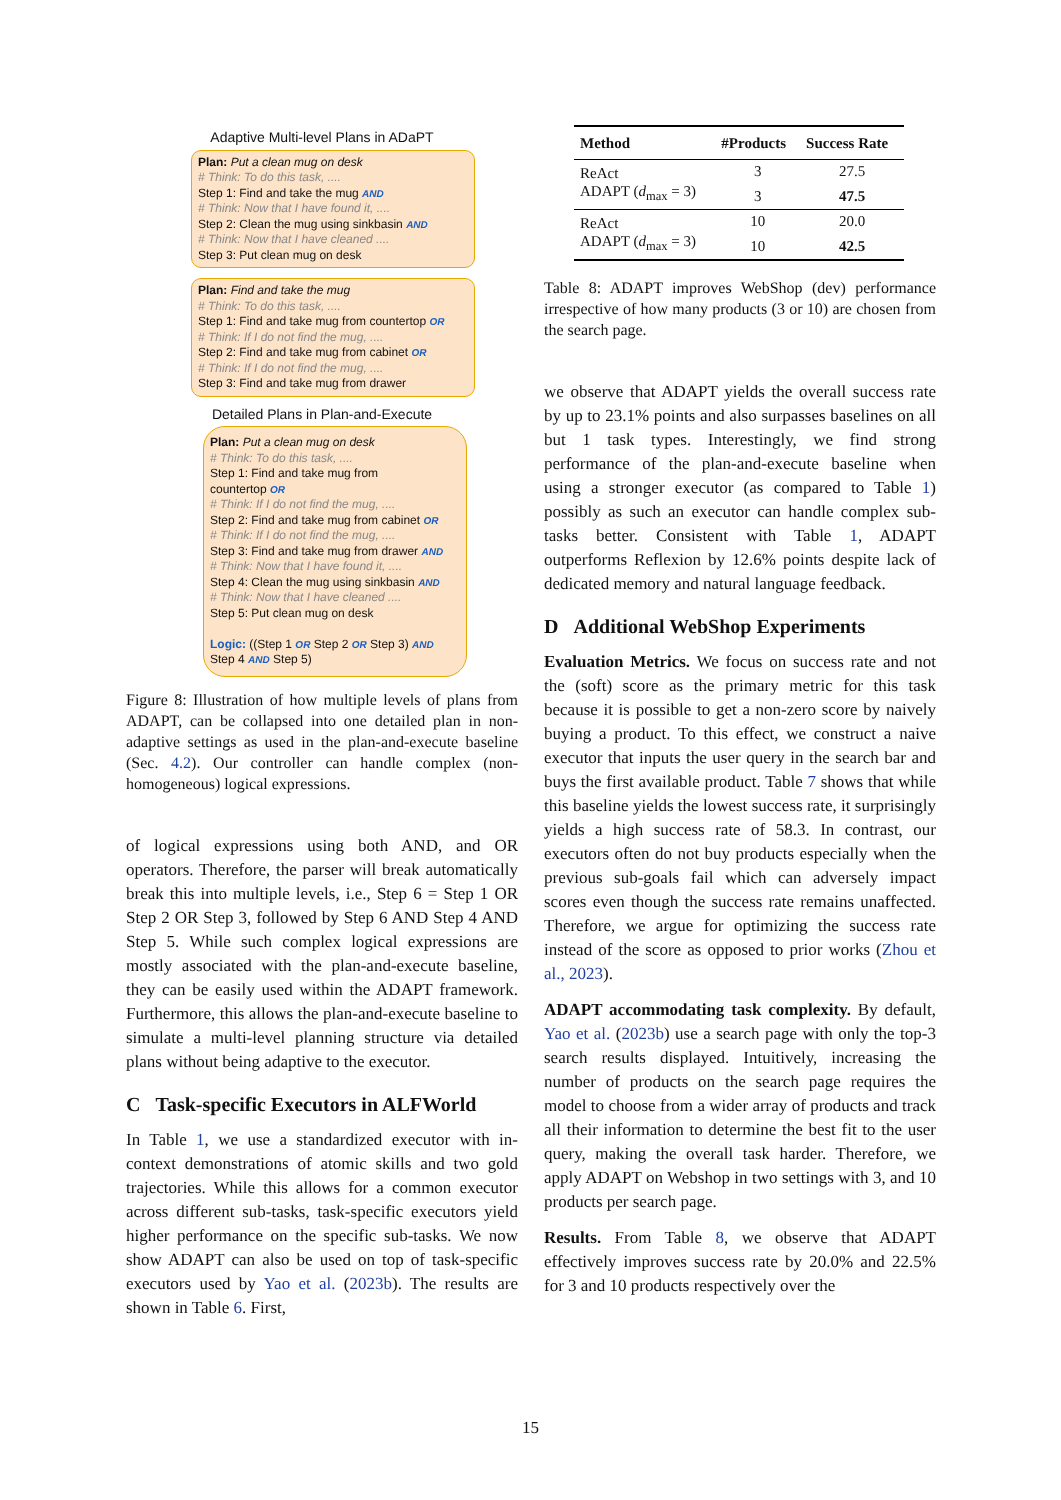Adaptive Multi-level Plans in ADaPT
Plan: Put a clean mug on desk
# Think: To do this task, ....
Step 1: Find and take the mug AND
# Think: Now that I have found it, ....
Step 2: Clean the mug using sinkbasin AND
# Think: Now that I have cleaned ....
Step 3: Put clean mug on desk
Plan: Find and take the mug
# Think: To do this task, ....
Step 1: Find and take mug from countertop OR
# Think: If I do not find the mug, ....
Step 2: Find and take mug from cabinet OR
# Think: If I do not find the mug, ....
Step 3: Find and take mug from drawer
Detailed Plans in Plan-and-Execute
Plan: Put a clean mug on desk
# Think: To do this task, ....
Step 1: Find and take mug from
countertop OR
# Think: If I do not find the mug, ....
Step 2: Find and take mug from cabinet OR
# Think: If I do not find the mug, ....
Step 3: Find and take mug from drawer AND
# Think: Now that I have found it, ....
Step 4: Clean the mug using sinkbasin AND
# Think: Now that I have cleaned ....
Step 5: Put clean mug on desk
Logic: ((Step 1 OR Step 2 OR Step 3) AND
Step 4 AND Step 5)
Figure 8: Illustration of how multiple levels of plans from ADAPT, can be collapsed into one detailed plan in non-adaptive settings as used in the plan-and-execute baseline (Sec. 4.2). Our controller can handle complex (non-homogeneous) logical expressions.
of logical expressions using both AND, and OR operators. Therefore, the parser will break automatically break this into multiple levels, i.e., Step 6 = Step 1 OR Step 2 OR Step 3, followed by Step 6 AND Step 4 AND Step 5. While such complex logical expressions are mostly associated with the plan-and-execute baseline, they can be easily used within the ADAPT framework. Furthermore, this allows the plan-and-execute baseline to simulate a multi-level planning structure via detailed plans without being adaptive to the executor.
C Task-specific Executors in ALFWorld
In Table 1, we use a standardized executor with in-context demonstrations of atomic skills and two gold trajectories. While this allows for a common executor across different sub-tasks, task-specific executors yield higher performance on the specific sub-tasks. We now show ADAPT can also be used on top of task-specific executors used by Yao et al. (2023b). The results are shown in Table 6. First,
| Method | #Products | Success Rate |
| --- | --- | --- |
| ReAct | 3 | 27.5 |
| ADAPT ( d<sub>max</sub> = 3) | 3 | 47.5 |
| ReAct | 10 | 20.0 |
| ADAPT ( d<sub>max</sub> = 3) | 10 | 42.5 |
Table 8: ADAPT improves WebShop (dev) performance irrespective of how many products (3 or 10) are chosen from the search page.
we observe that ADAPT yields the overall success rate by up to 23.1% points and also surpasses baselines on all but 1 task types. Interestingly, we find strong performance of the plan-and-execute baseline when using a stronger executor (as compared to Table 1) possibly as such an executor can handle complex sub-tasks better. Consistent with Table 1, ADAPT outperforms Reflexion by 12.6% points despite lack of dedicated memory and natural language feedback.
D Additional WebShop Experiments
Evaluation Metrics. We focus on success rate and not the (soft) score as the primary metric for this task because it is possible to get a non-zero score by naively buying a product. To this effect, we construct a naive executor that inputs the user query in the search bar and buys the first available product. Table 7 shows that while this baseline yields the lowest success rate, it surprisingly yields a high success rate of 58.3. In contrast, our executors often do not buy products especially when the previous sub-goals fail which can adversely impact scores even though the success rate remains unaffected. Therefore, we argue for optimizing the success rate instead of the score as opposed to prior works (Zhou et al., 2023).
ADAPT accommodating task complexity. By default, Yao et al. (2023b) use a search page with only the top-3 search results displayed. Intuitively, increasing the number of products on the search page requires the model to choose from a wider array of products and track all their information to determine the best fit to the user query, making the overall task harder. Therefore, we apply ADAPT on Webshop in two settings with 3, and 10 products per search page.
Results. From Table 8, we observe that ADAPT effectively improves success rate by 20.0% and 22.5% for 3 and 10 products respectively over the
15